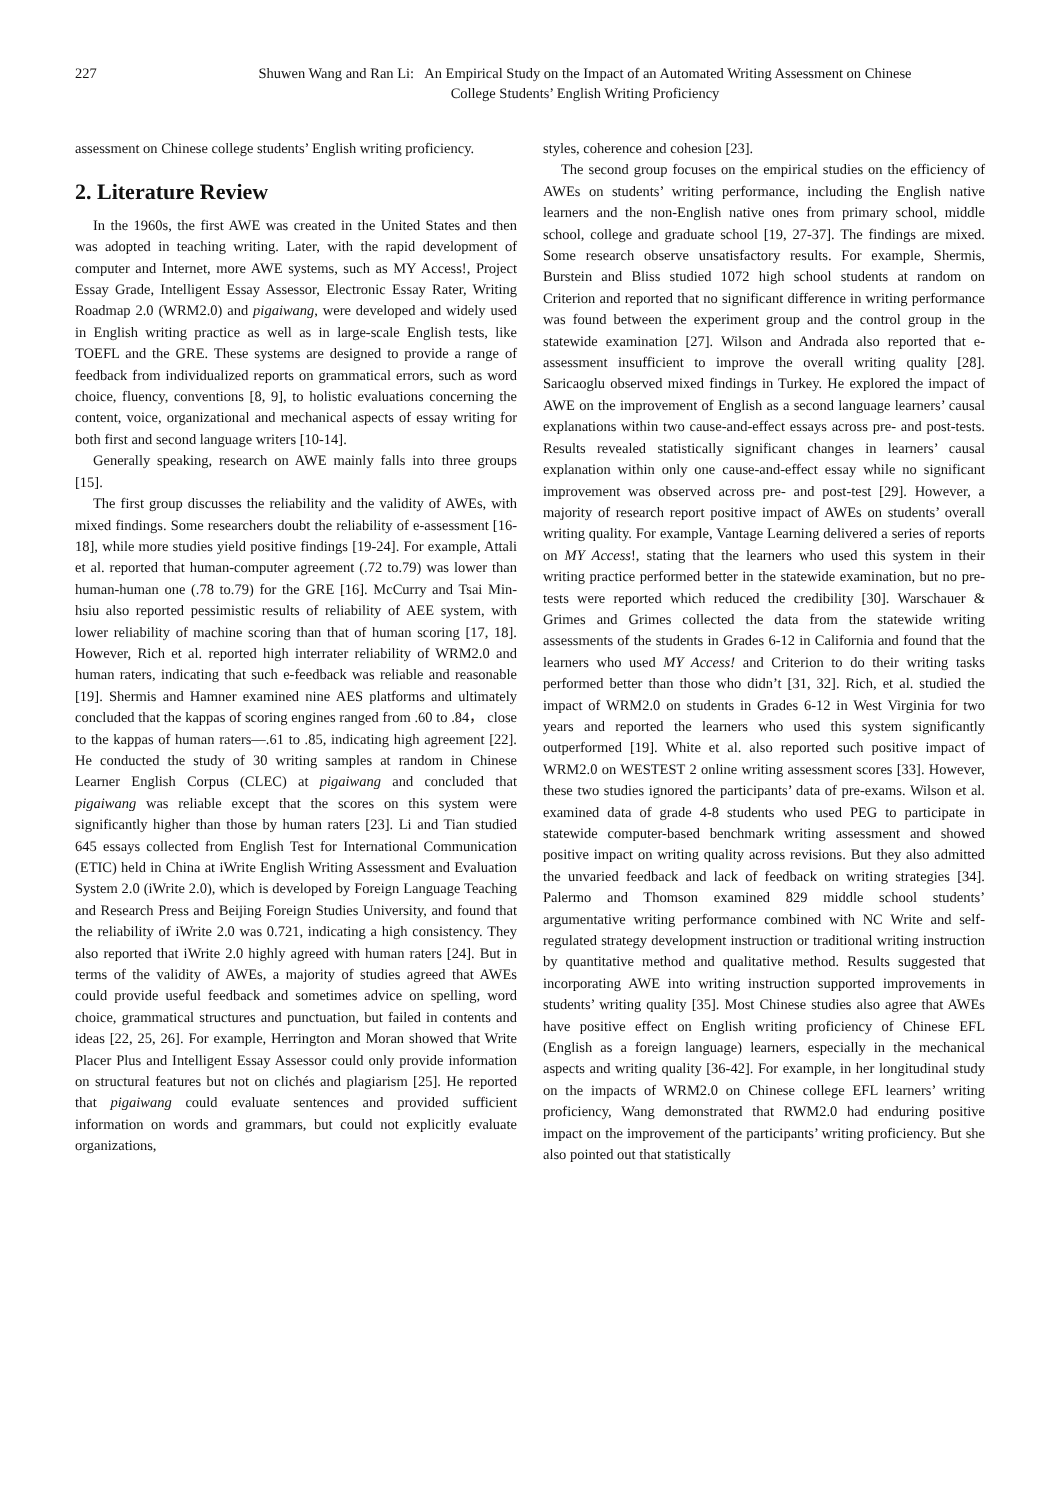227 Shuwen Wang and Ran Li: An Empirical Study on the Impact of an Automated Writing Assessment on Chinese
College Students’ English Writing Proficiency
assessment on Chinese college students’ English writing proficiency.
2. Literature Review
In the 1960s, the first AWE was created in the United States and then was adopted in teaching writing. Later, with the rapid development of computer and Internet, more AWE systems, such as MY Access!, Project Essay Grade, Intelligent Essay Assessor, Electronic Essay Rater, Writing Roadmap 2.0 (WRM2.0) and pigaiwang, were developed and widely used in English writing practice as well as in large-scale English tests, like TOEFL and the GRE. These systems are designed to provide a range of feedback from individualized reports on grammatical errors, such as word choice, fluency, conventions [8, 9], to holistic evaluations concerning the content, voice, organizational and mechanical aspects of essay writing for both first and second language writers [10-14].
Generally speaking, research on AWE mainly falls into three groups [15].
The first group discusses the reliability and the validity of AWEs, with mixed findings. Some researchers doubt the reliability of e-assessment [16-18], while more studies yield positive findings [19-24]. For example, Attali et al. reported that human-computer agreement (.72 to.79) was lower than human-human one (.78 to.79) for the GRE [16]. McCurry and Tsai Min-hsiu also reported pessimistic results of reliability of AEE system, with lower reliability of machine scoring than that of human scoring [17, 18]. However, Rich et al. reported high interrater reliability of WRM2.0 and human raters, indicating that such e-feedback was reliable and reasonable [19]. Shermis and Hamner examined nine AES platforms and ultimately concluded that the kappas of scoring engines ranged from .60 to .84， close to the kappas of human raters—.61 to .85, indicating high agreement [22]. He conducted the study of 30 writing samples at random in Chinese Learner English Corpus (CLEC) at pigaiwang and concluded that pigaiwang was reliable except that the scores on this system were significantly higher than those by human raters [23]. Li and Tian studied 645 essays collected from English Test for International Communication (ETIC) held in China at iWrite English Writing Assessment and Evaluation System 2.0 (iWrite 2.0), which is developed by Foreign Language Teaching and Research Press and Beijing Foreign Studies University, and found that the reliability of iWrite 2.0 was 0.721, indicating a high consistency. They also reported that iWrite 2.0 highly agreed with human raters [24]. But in terms of the validity of AWEs, a majority of studies agreed that AWEs could provide useful feedback and sometimes advice on spelling, word choice, grammatical structures and punctuation, but failed in contents and ideas [22, 25, 26]. For example, Herrington and Moran showed that Write Placer Plus and Intelligent Essay Assessor could only provide information on structural features but not on clichés and plagiarism [25]. He reported that pigaiwang could evaluate sentences and provided sufficient information on words and grammars, but could not explicitly evaluate organizations,
styles, coherence and cohesion [23].
The second group focuses on the empirical studies on the efficiency of AWEs on students’ writing performance, including the English native learners and the non-English native ones from primary school, middle school, college and graduate school [19, 27-37]. The findings are mixed. Some research observe unsatisfactory results. For example, Shermis, Burstein and Bliss studied 1072 high school students at random on Criterion and reported that no significant difference in writing performance was found between the experiment group and the control group in the statewide examination [27]. Wilson and Andrada also reported that e-assessment insufficient to improve the overall writing quality [28]. Saricaoglu observed mixed findings in Turkey. He explored the impact of AWE on the improvement of English as a second language learners’ causal explanations within two cause-and-effect essays across pre- and post-tests. Results revealed statistically significant changes in learners’ causal explanation within only one cause-and-effect essay while no significant improvement was observed across pre- and post-test [29]. However, a majority of research report positive impact of AWEs on students’ overall writing quality. For example, Vantage Learning delivered a series of reports on MY Access!, stating that the learners who used this system in their writing practice performed better in the statewide examination, but no pre-tests were reported which reduced the credibility [30]. Warschauer & Grimes and Grimes collected the data from the statewide writing assessments of the students in Grades 6-12 in California and found that the learners who used MY Access! and Criterion to do their writing tasks performed better than those who didn’t [31, 32]. Rich, et al. studied the impact of WRM2.0 on students in Grades 6-12 in West Virginia for two years and reported the learners who used this system significantly outperformed [19]. White et al. also reported such positive impact of WRM2.0 on WESTEST 2 online writing assessment scores [33]. However, these two studies ignored the participants’ data of pre-exams. Wilson et al. examined data of grade 4-8 students who used PEG to participate in statewide computer-based benchmark writing assessment and showed positive impact on writing quality across revisions. But they also admitted the unvaried feedback and lack of feedback on writing strategies [34]. Palermo and Thomson examined 829 middle school students’ argumentative writing performance combined with NC Write and self-regulated strategy development instruction or traditional writing instruction by quantitative method and qualitative method. Results suggested that incorporating AWE into writing instruction supported improvements in students’ writing quality [35]. Most Chinese studies also agree that AWEs have positive effect on English writing proficiency of Chinese EFL (English as a foreign language) learners, especially in the mechanical aspects and writing quality [36-42]. For example, in her longitudinal study on the impacts of WRM2.0 on Chinese college EFL learners’ writing proficiency, Wang demonstrated that RWM2.0 had enduring positive impact on the improvement of the participants’ writing proficiency. But she also pointed out that statistically